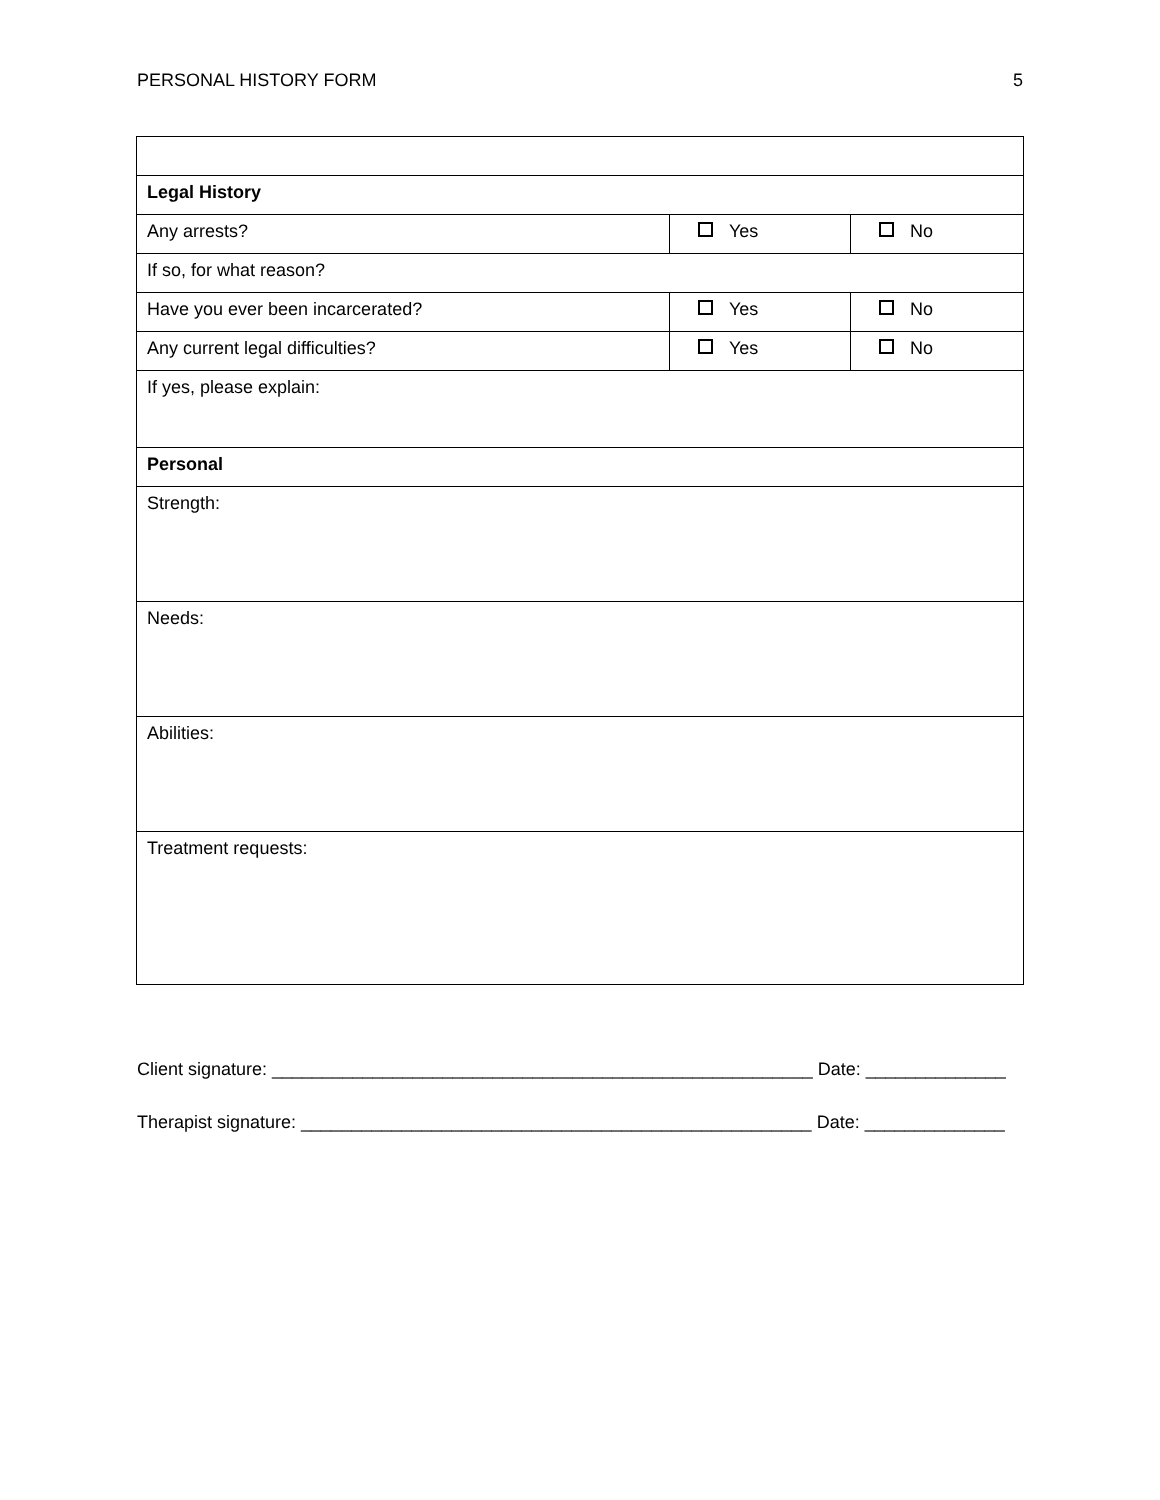PERSONAL HISTORY FORM 5
| Legal History | | |
| Any arrests? | Yes | No |
| If so, for what reason? | | |
| Have you ever been incarcerated? | Yes | No |
| Any current legal difficulties? | Yes | No |
| If yes, please explain: | | |
| Personal | | |
| Strength: | | |
| Needs: | | |
| Abilities: | | |
| Treatment requests: | | |
Client signature: ______________________________________________________ Date: ______________
Therapist signature: ___________________________________________________ Date: ______________